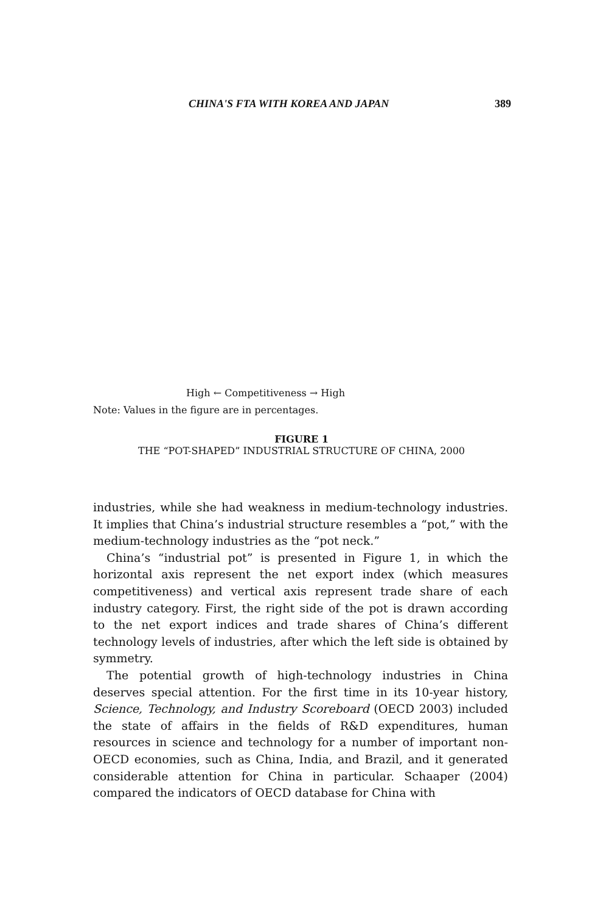CHINA'S FTA WITH KOREA AND JAPAN 389
High ← Competitiveness → High
Note: Values in the figure are in percentages.
FIGURE 1
THE “POT-SHAPED” INDUSTRIAL STRUCTURE OF CHINA, 2000
industries, while she had weakness in medium-technology industries. It implies that China’s industrial structure resembles a “pot,” with the medium-technology industries as the “pot neck.”
China’s “industrial pot” is presented in Figure 1, in which the horizontal axis represent the net export index (which measures competitiveness) and vertical axis represent trade share of each industry category. First, the right side of the pot is drawn according to the net export indices and trade shares of China’s different technology levels of industries, after which the left side is obtained by symmetry.
The potential growth of high-technology industries in China deserves special attention. For the first time in its 10-year history, Science, Technology, and Industry Scoreboard (OECD 2003) included the state of affairs in the fields of R&D expenditures, human resources in science and technology for a number of important non-OECD economies, such as China, India, and Brazil, and it generated considerable attention for China in particular. Schaaper (2004) compared the indicators of OECD database for China with